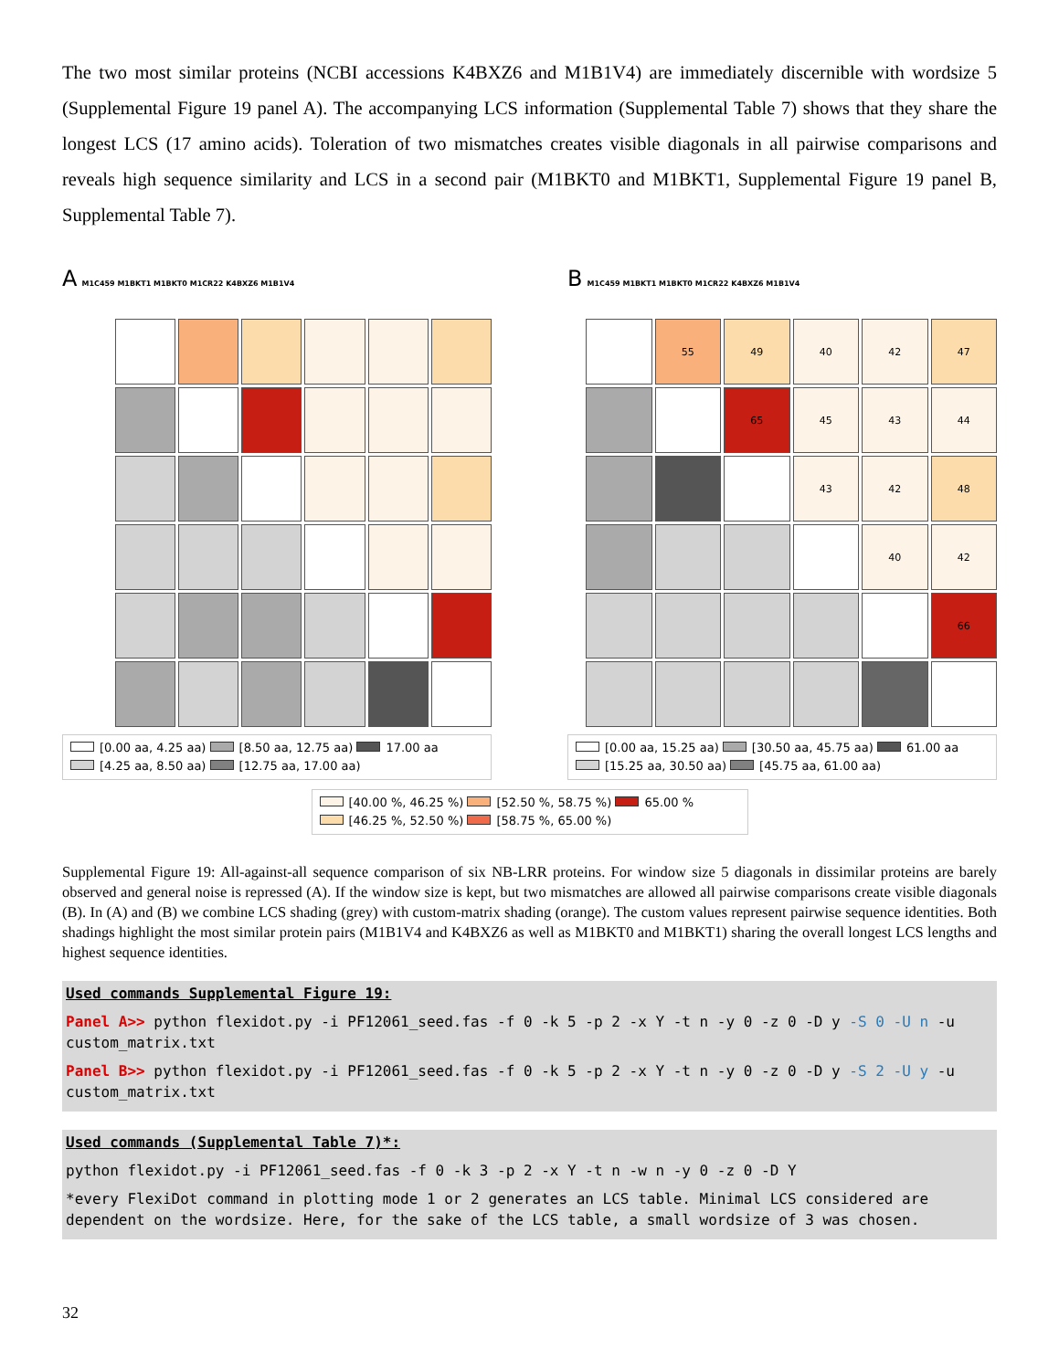The two most similar proteins (NCBI accessions K4BXZ6 and M1B1V4) are immediately discernible with wordsize 5 (Supplemental Figure 19 panel A). The accompanying LCS information (Supplemental Table 7) shows that they share the longest LCS (17 amino acids). Toleration of two mismatches creates visible diagonals in all pairwise comparisons and reveals high sequence similarity and LCS in a second pair (M1BKT0 and M1BKT1, Supplemental Figure 19 panel B, Supplemental Table 7).
A M1C459 M1BKT1 M1BKT0 M1CR22 K4BXZ6 M1B1V4
[0.00 aa, 4.25 aa) [8.50 aa, 12.75 aa) 17.00 aa
[4.25 aa, 8.50 aa) [12.75 aa, 17.00 aa)
B M1C459 M1BKT1 M1BKT0 M1CR22 K4BXZ6 M1B1V4
55
49
40
42
47
65
45
43
44
43
42
48
40
42
66
[0.00 aa, 15.25 aa) [30.50 aa, 45.75 aa) 61.00 aa
[15.25 aa, 30.50 aa) [45.75 aa, 61.00 aa)
[40.00 %, 46.25 %) [52.50 %, 58.75 %) 65.00 %
[46.25 %, 52.50 %) [58.75 %, 65.00 %)
Supplemental Figure 19: All-against-all sequence comparison of six NB-LRR proteins. For window size 5 diagonals in dissimilar proteins are barely observed and general noise is repressed (A). If the window size is kept, but two mismatches are allowed all pairwise comparisons create visible diagonals (B). In (A) and (B) we combine LCS shading (grey) with custom-matrix shading (orange). The custom values represent pairwise sequence identities. Both shadings highlight the most similar protein pairs (M1B1V4 and K4BXZ6 as well as M1BKT0 and M1BKT1) sharing the overall longest LCS lengths and highest sequence identities.
Used commands Supplemental Figure 19:
Panel A>> python flexidot.py -i PF12061_seed.fas -f 0 -k 5 -p 2 -x Y -t n -y 0 -z 0 -D y -S 0 -U n -u custom_matrix.txt
Panel B>> python flexidot.py -i PF12061_seed.fas -f 0 -k 5 -p 2 -x Y -t n -y 0 -z 0 -D y -S 2 -U y -u custom_matrix.txt
Used commands (Supplemental Table 7)*:
python flexidot.py -i PF12061_seed.fas -f 0 -k 3 -p 2 -x Y -t n -w n -y 0 -z 0 -D Y
*every FlexiDot command in plotting mode 1 or 2 generates an LCS table. Minimal LCS considered are dependent on the wordsize. Here, for the sake of the LCS table, a small wordsize of 3 was chosen.
32